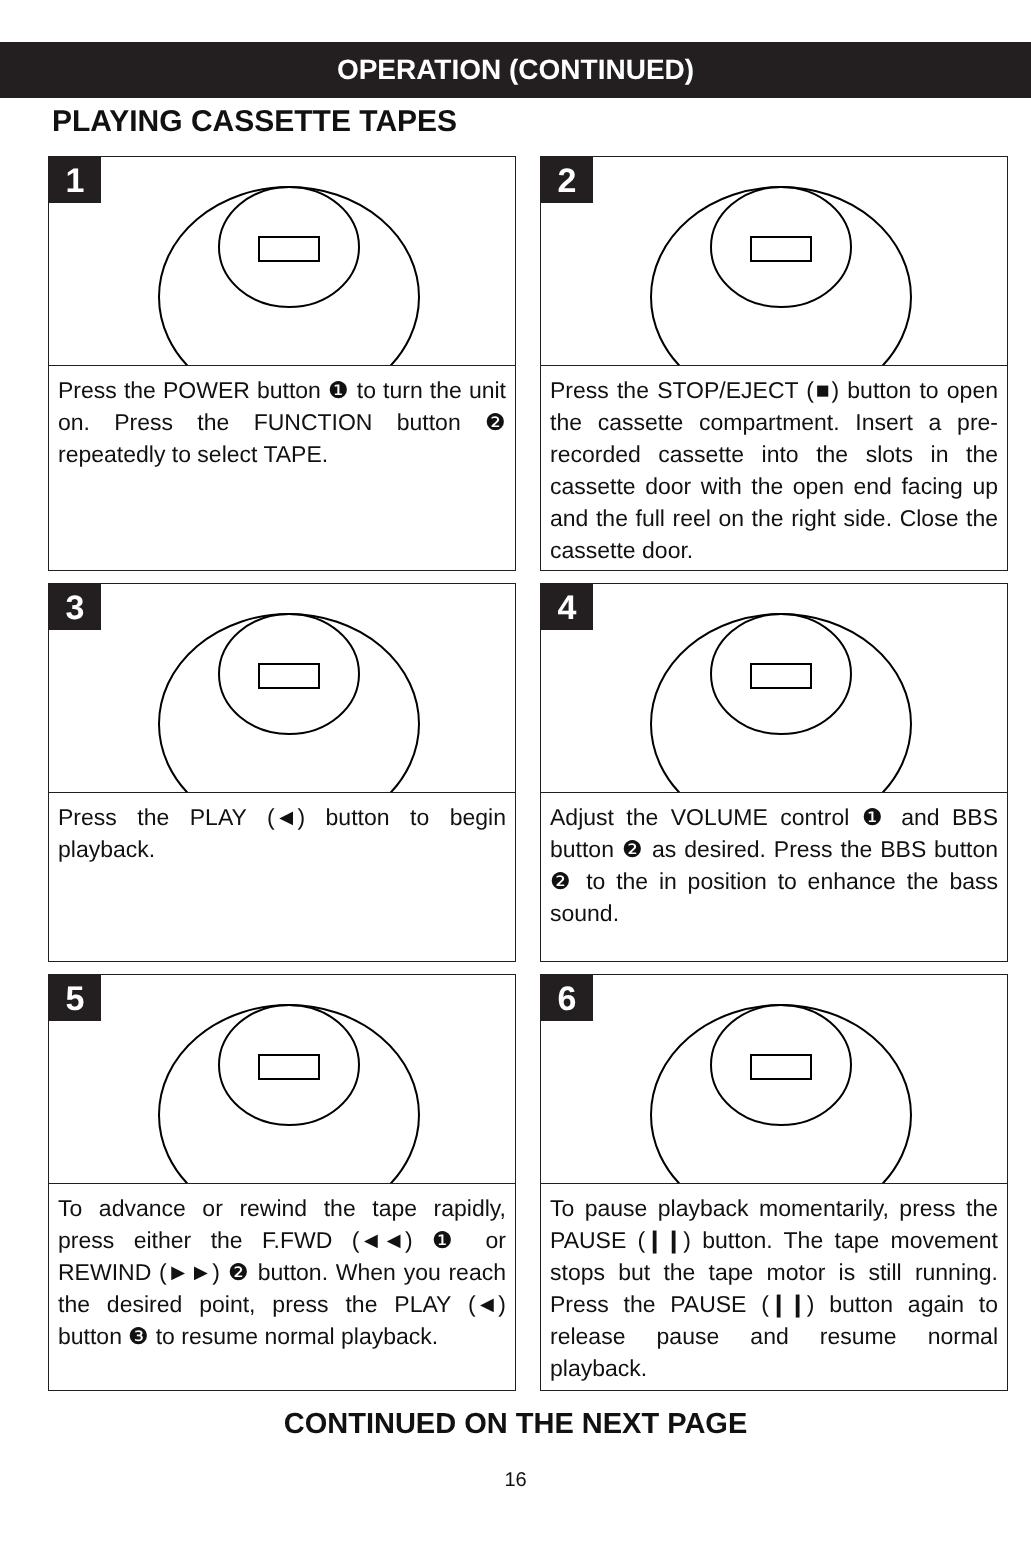OPERATION (CONTINUED)
PLAYING CASSETTE TAPES
1
Press the POWER button ❶ to turn the unit on. Press the FUNCTION button ❷ repeatedly to select TAPE.
2
Press the STOP/EJECT (■) button to open the cassette compartment. Insert a pre-recorded cassette into the slots in the cassette door with the open end facing up and the full reel on the right side. Close the cassette door.
3
Press the PLAY (◄) button to begin playback.
4
Adjust the VOLUME control ❶ and BBS button ❷ as desired. Press the BBS button ❷ to the in position to enhance the bass sound.
5
To advance or rewind the tape rapidly, press either the F.FWD (◄◄) ❶ or REWIND (►►) ❷ button. When you reach the desired point, press the PLAY (◄) button ❸ to resume normal playback.
6
To pause playback momentarily, press the PAUSE (❙❙) button. The tape movement stops but the tape motor is still running. Press the PAUSE (❙❙) button again to release pause and resume normal playback.
CONTINUED ON THE NEXT PAGE
16